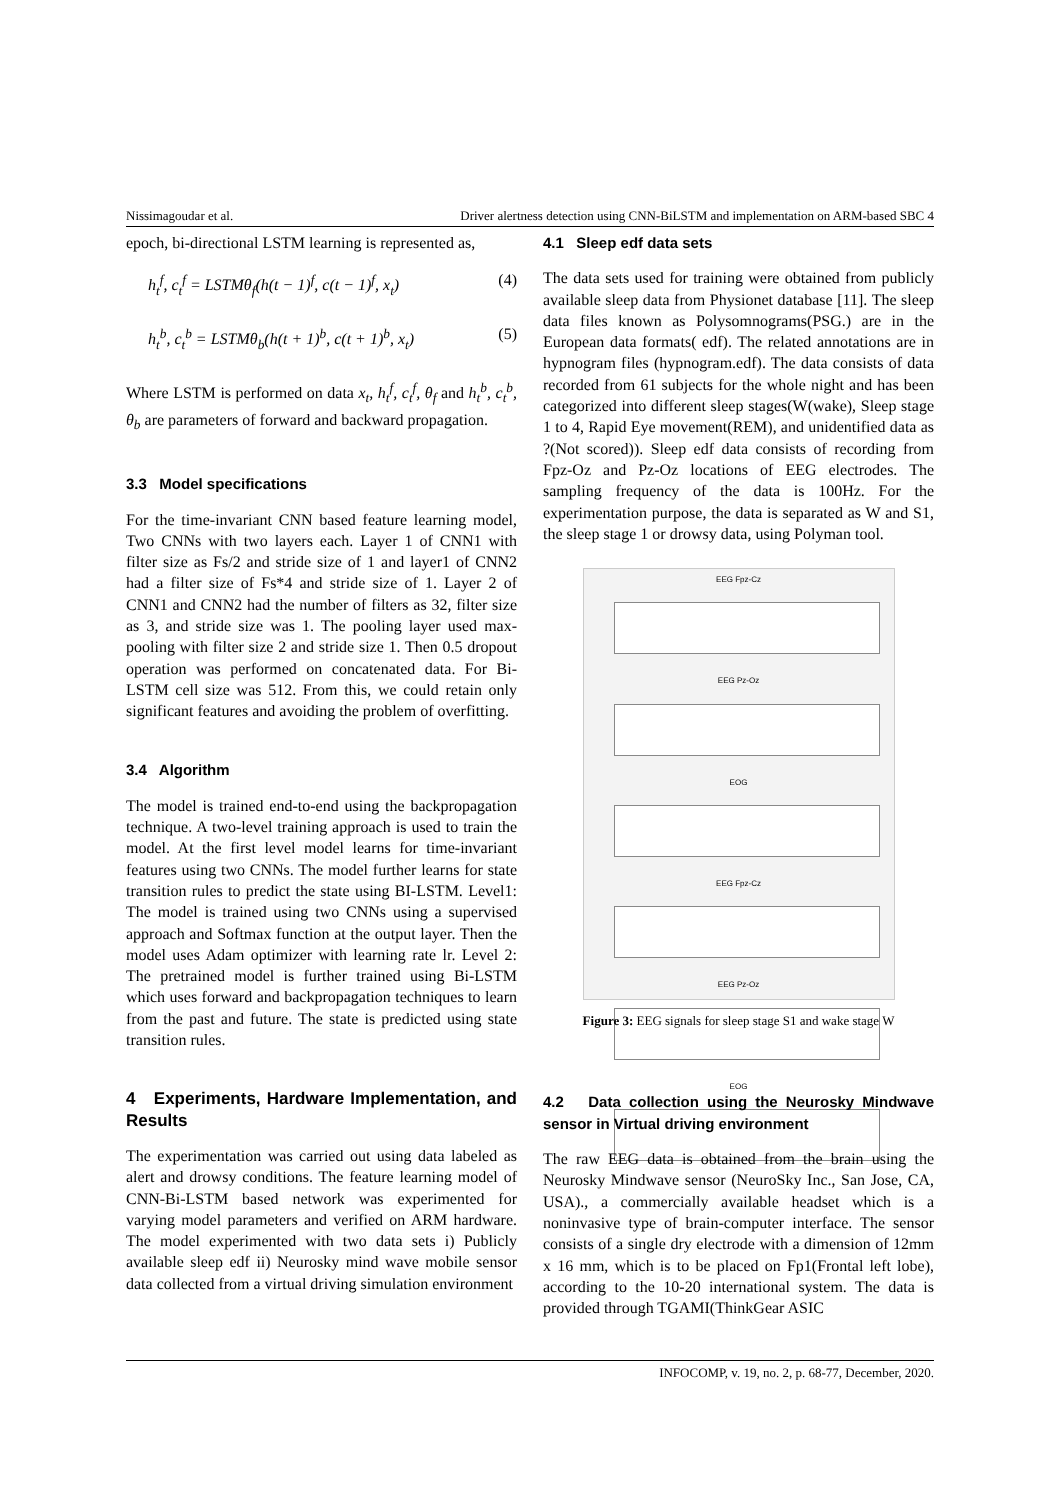Nissimagoudar et al. Driver alertness detection using CNN-BiLSTM and implementation on ARM-based SBC 4
epoch, bi-directional LSTM learning is represented as,
h<sub>t</sub><sup>f</sup>, c<sub>t</sub><sup>f</sup> = LSTMθ<sub>f</sub>(h(t − 1)<sup>f</sup>, c(t − 1)<sup>f</sup>, x<sub>t</sub>) (4)
h<sub>t</sub><sup>b</sup>, c<sub>t</sub><sup>b</sup> = LSTMθ<sub>b</sub>(h(t + 1)<sup>b</sup>, c(t + 1)<sup>b</sup>, x<sub>t</sub>) (5)
Where LSTM is performed on data x<sub>t</sub>, h<sub>t</sub><sup>f</sup>, c<sub>t</sub><sup>f</sup>, θ<sub>f</sub> and h<sub>t</sub><sup>b</sup>, c<sub>t</sub><sup>b</sup>, θ<sub>b</sub> are parameters of forward and backward propagation.
3.3 Model specifications
For the time-invariant CNN based feature learning model, Two CNNs with two layers each. Layer 1 of CNN1 with filter size as Fs/2 and stride size of 1 and layer1 of CNN2 had a filter size of Fs*4 and stride size of 1. Layer 2 of CNN1 and CNN2 had the number of filters as 32, filter size as 3, and stride size was 1. The pooling layer used max-pooling with filter size 2 and stride size 1. Then 0.5 dropout operation was performed on concatenated data. For Bi-LSTM cell size was 512. From this, we could retain only significant features and avoiding the problem of overfitting.
3.4 Algorithm
The model is trained end-to-end using the backpropagation technique. A two-level training approach is used to train the model. At the first level model learns for time-invariant features using two CNNs. The model further learns for state transition rules to predict the state using BI-LSTM. Level1: The model is trained using two CNNs using a supervised approach and Softmax function at the output layer. Then the model uses Adam optimizer with learning rate lr. Level 2: The pretrained model is further trained using Bi-LSTM which uses forward and backpropagation techniques to learn from the past and future. The state is predicted using state transition rules.
4 Experiments, Hardware Implementation, and Results
The experimentation was carried out using data labeled as alert and drowsy conditions. The feature learning model of CNN-Bi-LSTM based network was experimented for varying model parameters and verified on ARM hardware. The model experimented with two data sets i) Publicly available sleep edf ii) Neurosky mind wave mobile sensor data collected from a virtual driving simulation environment
4.1 Sleep edf data sets
The data sets used for training were obtained from publicly available sleep data from Physionet database [11]. The sleep data files known as Polysomnograms(PSG.) are in the European data formats( edf). The related annotations are in hypnogram files (hypnogram.edf). The data consists of data recorded from 61 subjects for the whole night and has been categorized into different sleep stages(W(wake), Sleep stage 1 to 4, Rapid Eye movement(REM), and unidentified data as ?(Not scored)). Sleep edf data consists of recording from Fpz-Oz and Pz-Oz locations of EEG electrodes. The sampling frequency of the data is 100Hz. For the experimentation purpose, the data is separated as W and S1, the sleep stage 1 or drowsy data, using Polyman tool.
EEG Fpz-Cz
EEG Pz-Oz
EOG
EEG Fpz-Cz
EEG Pz-Oz
EOG
Figure 3: EEG signals for sleep stage S1 and wake stage W
4.2 Data collection using the Neurosky Mindwave sensor in Virtual driving environment
The raw EEG data is obtained from the brain using the Neurosky Mindwave sensor (NeuroSky Inc., San Jose, CA, USA)., a commercially available headset which is a noninvasive type of brain-computer interface. The sensor consists of a single dry electrode with a dimension of 12mm x 16 mm, which is to be placed on Fp1(Frontal left lobe), according to the 10-20 international system. The data is provided through TGAMI(ThinkGear ASIC
INFOCOMP, v. 19, no. 2, p. 68-77, December, 2020.